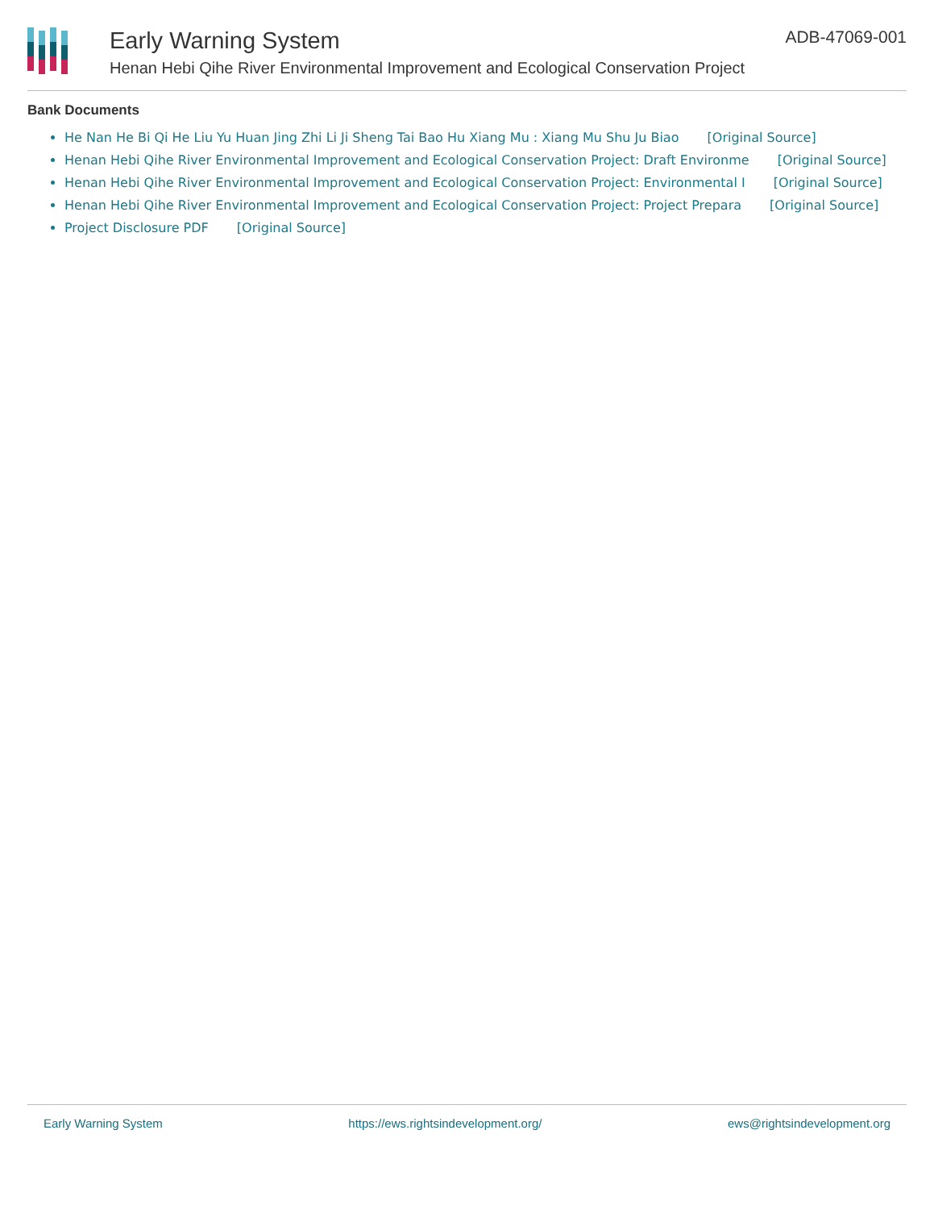Early Warning System
Henan Hebi Qihe River Environmental Improvement and Ecological Conservation Project
ADB-47069-001
Bank Documents
He Nan He Bi Qi He Liu Yu Huan Jing Zhi Li Ji Sheng Tai Bao Hu Xiang Mu : Xiang Mu Shu Ju Biao [Original Source]
Henan Hebi Qihe River Environmental Improvement and Ecological Conservation Project: Draft Environme [Original Source]
Henan Hebi Qihe River Environmental Improvement and Ecological Conservation Project: Environmental I [Original Source]
Henan Hebi Qihe River Environmental Improvement and Ecological Conservation Project: Project Prepara [Original Source]
Project Disclosure PDF [Original Source]
Early Warning System https://ews.rightsindevelopment.org/ ews@rightsindevelopment.org